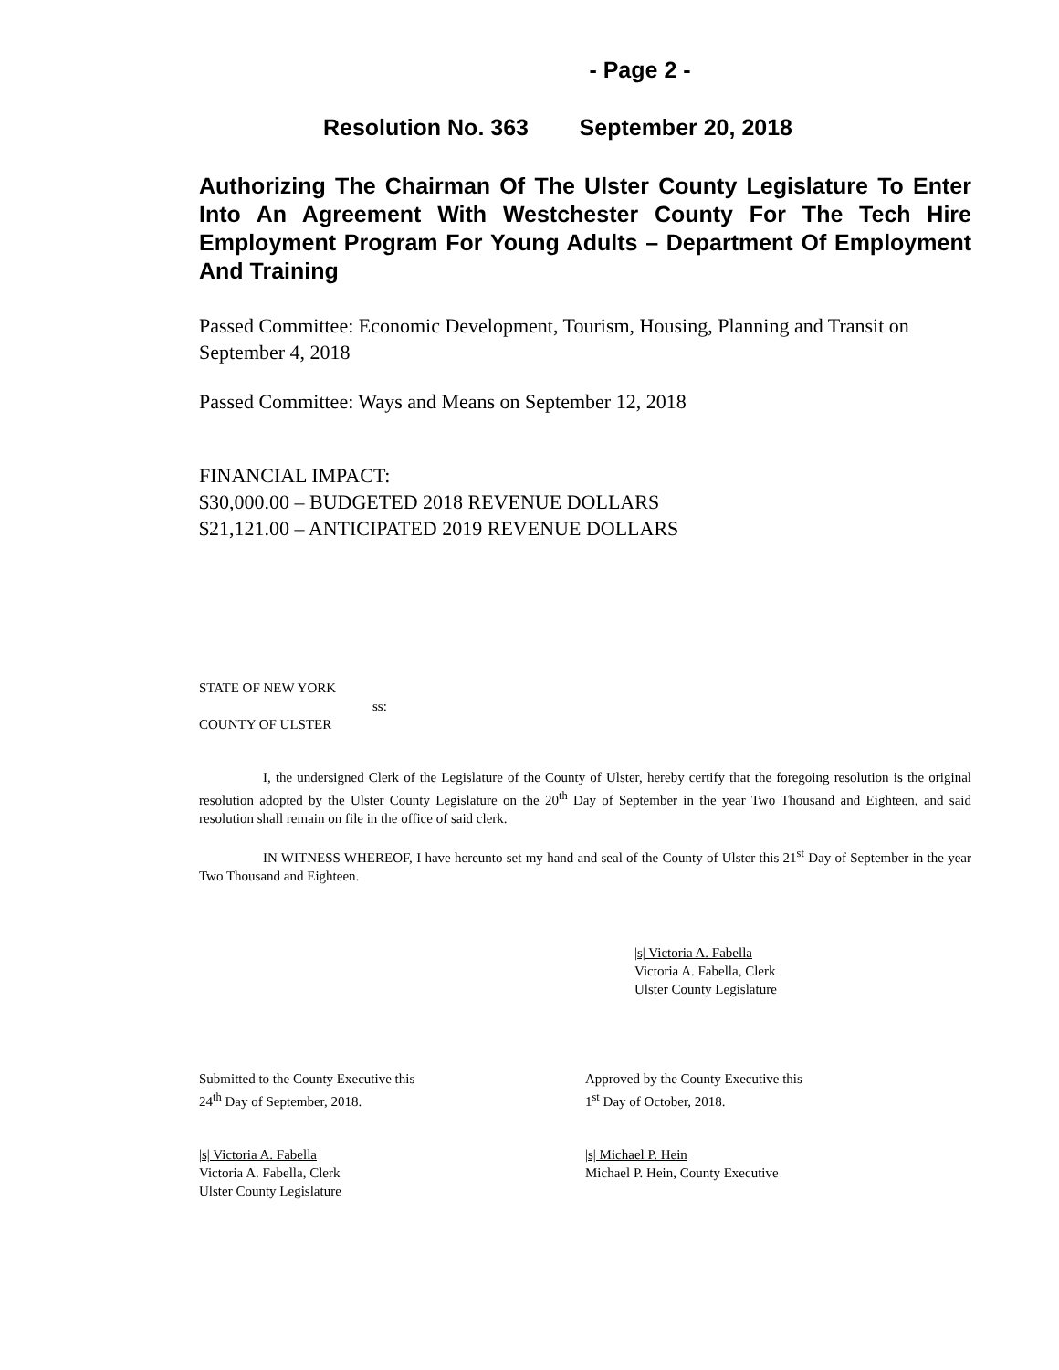- Page 2 -
Resolution No. 363 September 20, 2018
Authorizing The Chairman Of The Ulster County Legislature To Enter Into An Agreement With Westchester County For The Tech Hire Employment Program For Young Adults – Department Of Employment And Training
Passed Committee: Economic Development, Tourism, Housing, Planning and Transit on September 4, 2018
Passed Committee: Ways and Means on September 12, 2018
FINANCIAL IMPACT:
$30,000.00 – BUDGETED 2018 REVENUE DOLLARS
$21,121.00 – ANTICIPATED 2019 REVENUE DOLLARS
STATE OF NEW YORK
ss:
COUNTY OF ULSTER
I, the undersigned Clerk of the Legislature of the County of Ulster, hereby certify that the foregoing resolution is the original resolution adopted by the Ulster County Legislature on the 20<sup>th</sup> Day of September in the year Two Thousand and Eighteen, and said resolution shall remain on file in the office of said clerk.
IN WITNESS WHEREOF, I have hereunto set my hand and seal of the County of Ulster this 21<sup>st</sup> Day of September in the year Two Thousand and Eighteen.
|s| Victoria A. Fabella
Victoria A. Fabella, Clerk
Ulster County Legislature
Submitted to the County Executive this
24<sup>th</sup> Day of September, 2018.
Approved by the County Executive this
1<sup>st</sup> Day of October, 2018.
|s| Victoria A. Fabella
Victoria A. Fabella, Clerk
Ulster County Legislature
|s| Michael P. Hein
Michael P. Hein, County Executive